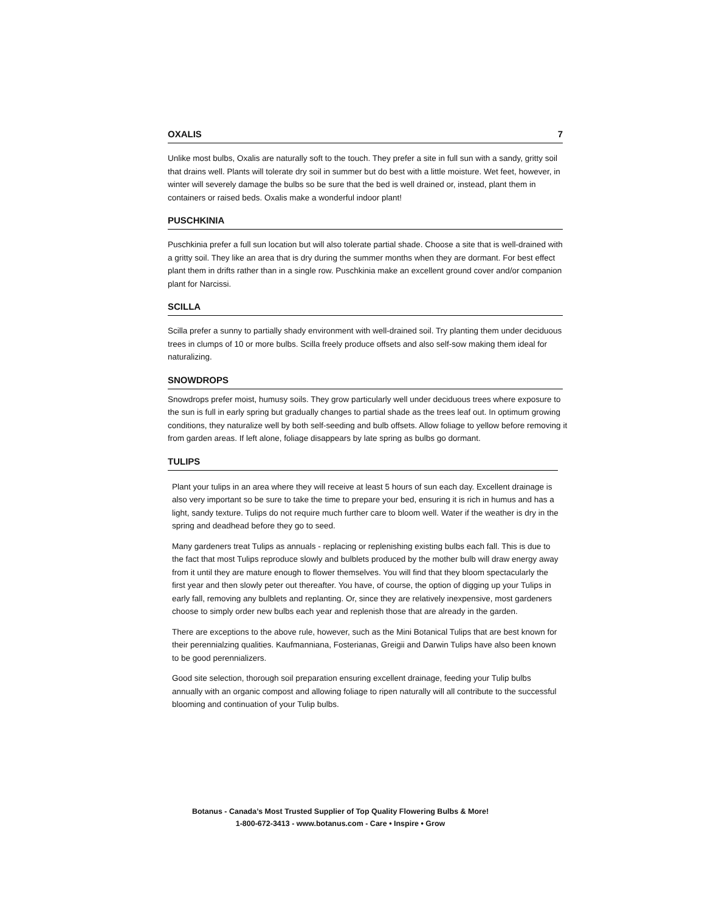OXALIS 7
Unlike most bulbs, Oxalis are naturally soft to the touch. They prefer a site in full sun with a sandy, gritty soil that drains well. Plants will tolerate dry soil in summer but do best with a little moisture. Wet feet, however, in winter will severely damage the bulbs so be sure that the bed is well drained or, instead, plant them in containers or raised beds. Oxalis make a wonderful indoor plant!
PUSCHKINIA
Puschkinia prefer a full sun location but will also tolerate partial shade. Choose a site that is well-drained with a gritty soil. They like an area that is dry during the summer months when they are dormant. For best effect plant them in drifts rather than in a single row. Puschkinia make an excellent ground cover and/or companion plant for Narcissi.
SCILLA
Scilla prefer a sunny to partially shady environment with well-drained soil. Try planting them under deciduous trees in clumps of 10 or more bulbs. Scilla freely produce offsets and also self-sow making them ideal for naturalizing.
SNOWDROPS
Snowdrops prefer moist, humusy soils. They grow particularly well under deciduous trees where exposure to the sun is full in early spring but gradually changes to partial shade as the trees leaf out. In optimum growing conditions, they naturalize well by both self-seeding and bulb offsets. Allow foliage to yellow before removing it from garden areas. If left alone, foliage disappears by late spring as bulbs go dormant.
TULIPS
Plant your tulips in an area where they will receive at least 5 hours of sun each day. Excellent drainage is also very important so be sure to take the time to prepare your bed, ensuring it is rich in humus and has a light, sandy texture. Tulips do not require much further care to bloom well. Water if the weather is dry in the spring and deadhead before they go to seed.
Many gardeners treat Tulips as annuals - replacing or replenishing existing bulbs each fall. This is due to the fact that most Tulips reproduce slowly and bulblets produced by the mother bulb will draw energy away from it until they are mature enough to flower themselves. You will find that they bloom spectacularly the first year and then slowly peter out thereafter. You have, of course, the option of digging up your Tulips in early fall, removing any bulblets and replanting. Or, since they are relatively inexpensive, most gardeners choose to simply order new bulbs each year and replenish those that are already in the garden.
There are exceptions to the above rule, however, such as the Mini Botanical Tulips that are best known for their perennialzing qualities. Kaufmanniana, Fosterianas, Greigii and Darwin Tulips have also been known to be good perennializers.
Good site selection, thorough soil preparation ensuring excellent drainage, feeding your Tulip bulbs annually with an organic compost and allowing foliage to ripen naturally will all contribute to the successful blooming and continuation of your Tulip bulbs.
Botanus - Canada’s Most Trusted Supplier of Top Quality Flowering Bulbs & More!
1-800-672-3413 - www.botanus.com - Care • Inspire • Grow